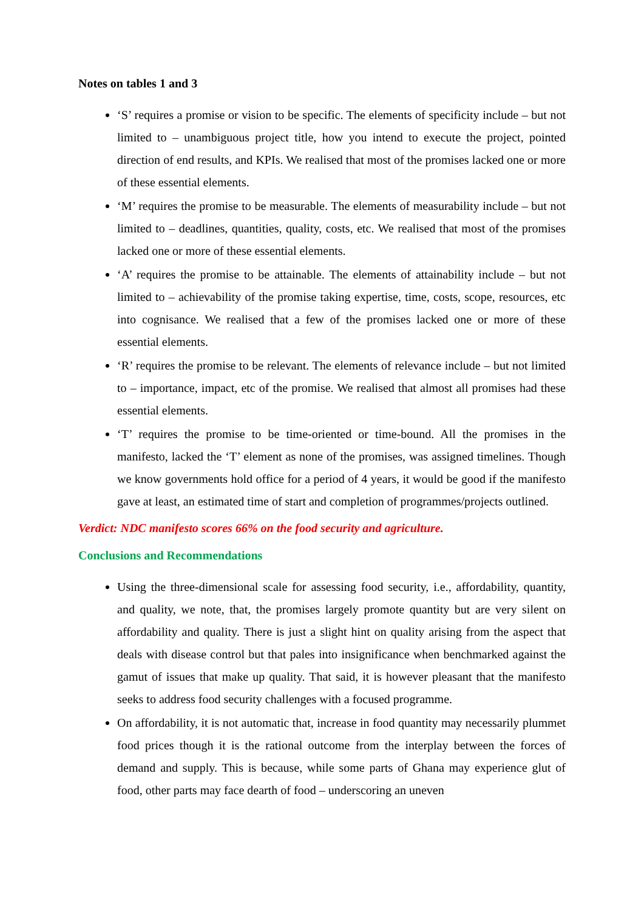Notes on tables 1 and 3
‘S’ requires a promise or vision to be specific. The elements of specificity include – but not limited to – unambiguous project title, how you intend to execute the project, pointed direction of end results, and KPIs. We realised that most of the promises lacked one or more of these essential elements.
‘M’ requires the promise to be measurable. The elements of measurability include – but not limited to – deadlines, quantities, quality, costs, etc. We realised that most of the promises lacked one or more of these essential elements.
‘A’ requires the promise to be attainable. The elements of attainability include – but not limited to – achievability of the promise taking expertise, time, costs, scope, resources, etc into cognisance. We realised that a few of the promises lacked one or more of these essential elements.
‘R’ requires the promise to be relevant. The elements of relevance include – but not limited to – importance, impact, etc of the promise. We realised that almost all promises had these essential elements.
‘T’ requires the promise to be time-oriented or time-bound. All the promises in the manifesto, lacked the ‘T’ element as none of the promises, was assigned timelines. Though we know governments hold office for a period of 4 years, it would be good if the manifesto gave at least, an estimated time of start and completion of programmes/projects outlined.
Verdict: NDC manifesto scores 66% on the food security and agriculture.
Conclusions and Recommendations
Using the three-dimensional scale for assessing food security, i.e., affordability, quantity, and quality, we note, that, the promises largely promote quantity but are very silent on affordability and quality. There is just a slight hint on quality arising from the aspect that deals with disease control but that pales into insignificance when benchmarked against the gamut of issues that make up quality. That said, it is however pleasant that the manifesto seeks to address food security challenges with a focused programme.
On affordability, it is not automatic that, increase in food quantity may necessarily plummet food prices though it is the rational outcome from the interplay between the forces of demand and supply. This is because, while some parts of Ghana may experience glut of food, other parts may face dearth of food – underscoring an uneven